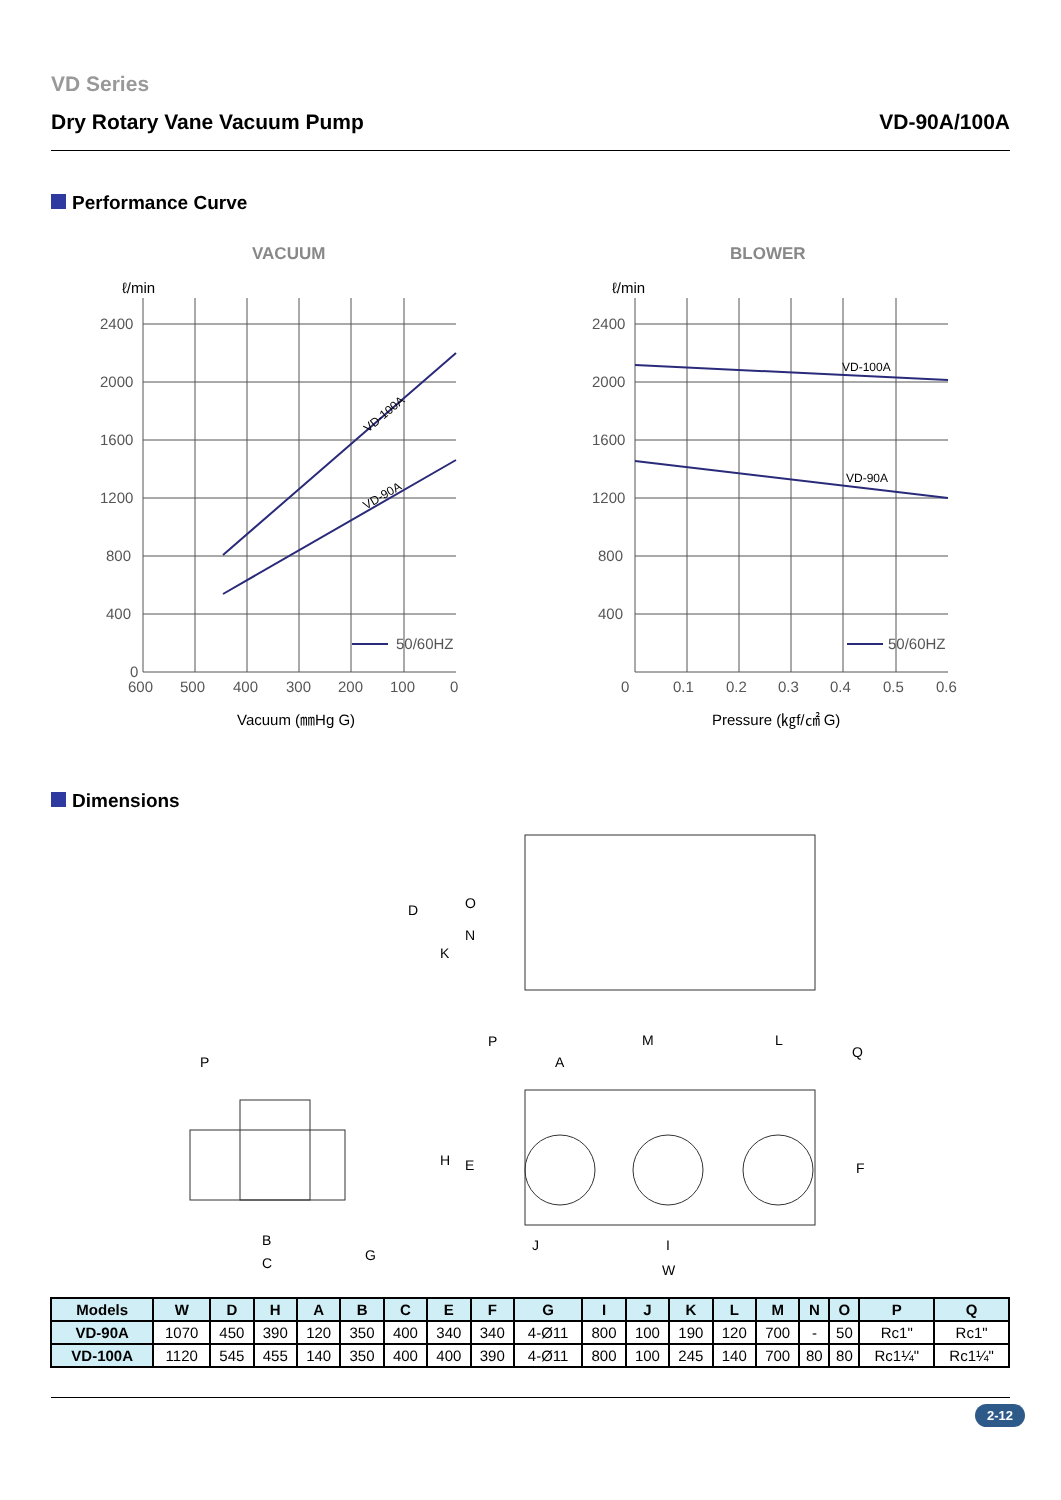VD Series
Dry Rotary Vane Vacuum Pump VD-90A/100A
Performance Curve
VACUUM
BLOWER
ℓ/min
ℓ/min
2400
2000
1600
1200
800
400
0
600
500
400
300
200
100
0
50/60HZ
50/60HZ
2400
2000
1600
1200
800
400
0
0.1
0.2
0.3
0.4
0.5
0.6
VD-100A
VD-90A
VD-100A
VD-90A
Vacuum (㎜Hg G)
Pressure (㎏f/㎠ G)
Dimensions
D
O
N
K
P
M
A
L
Q
P
H
E
F
B
C
G
J
I
W
| Models | W | D | H | A | B | C | E | F | G | I | J | K | L | M | N | O | P | Q |
| --- | --- | --- | --- | --- | --- | --- | --- | --- | --- | --- | --- | --- | --- | --- | --- | --- | --- | --- |
| VD-90A | 1070 | 450 | 390 | 120 | 350 | 400 | 340 | 340 | 4-Ø11 | 800 | 100 | 190 | 120 | 700 | - | 50 | Rc1" | Rc1" |
| VD-100A | 1120 | 545 | 455 | 140 | 350 | 400 | 400 | 390 | 4-Ø11 | 800 | 100 | 245 | 140 | 700 | 80 | 80 | Rc1¼" | Rc1¼" |
2-12